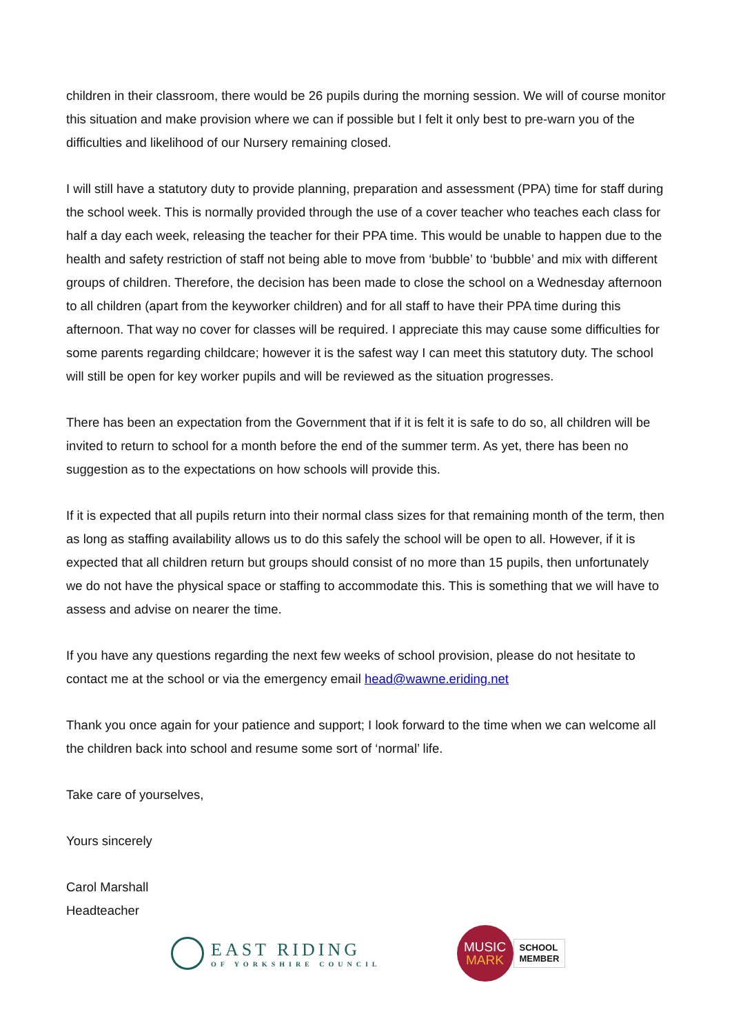children in their classroom, there would be 26 pupils during the morning session. We will of course monitor this situation and make provision where we can if possible but I felt it only best to pre-warn you of the difficulties and likelihood of our Nursery remaining closed.
I will still have a statutory duty to provide planning, preparation and assessment (PPA) time for staff during the school week. This is normally provided through the use of a cover teacher who teaches each class for half a day each week, releasing the teacher for their PPA time. This would be unable to happen due to the health and safety restriction of staff not being able to move from ‘bubble’ to ‘bubble’ and mix with different groups of children. Therefore, the decision has been made to close the school on a Wednesday afternoon to all children (apart from the keyworker children) and for all staff to have their PPA time during this afternoon. That way no cover for classes will be required. I appreciate this may cause some difficulties for some parents regarding childcare; however it is the safest way I can meet this statutory duty. The school will still be open for key worker pupils and will be reviewed as the situation progresses.
There has been an expectation from the Government that if it is felt it is safe to do so, all children will be invited to return to school for a month before the end of the summer term. As yet, there has been no suggestion as to the expectations on how schools will provide this.
If it is expected that all pupils return into their normal class sizes for that remaining month of the term, then as long as staffing availability allows us to do this safely the school will be open to all. However, if it is expected that all children return but groups should consist of no more than 15 pupils, then unfortunately we do not have the physical space or staffing to accommodate this. This is something that we will have to assess and advise on nearer the time.
If you have any questions regarding the next few weeks of school provision, please do not hesitate to contact me at the school or via the emergency email head@wawne.eriding.net
Thank you once again for your patience and support; I look forward to the time when we can welcome all the children back into school and resume some sort of ‘normal’ life.
Take care of yourselves,
Yours sincerely
Carol Marshall
Headteacher
EAST RIDING
OF YORKSHIRE COUNCIL
MUSIC
MARK
SCHOOL
MEMBER